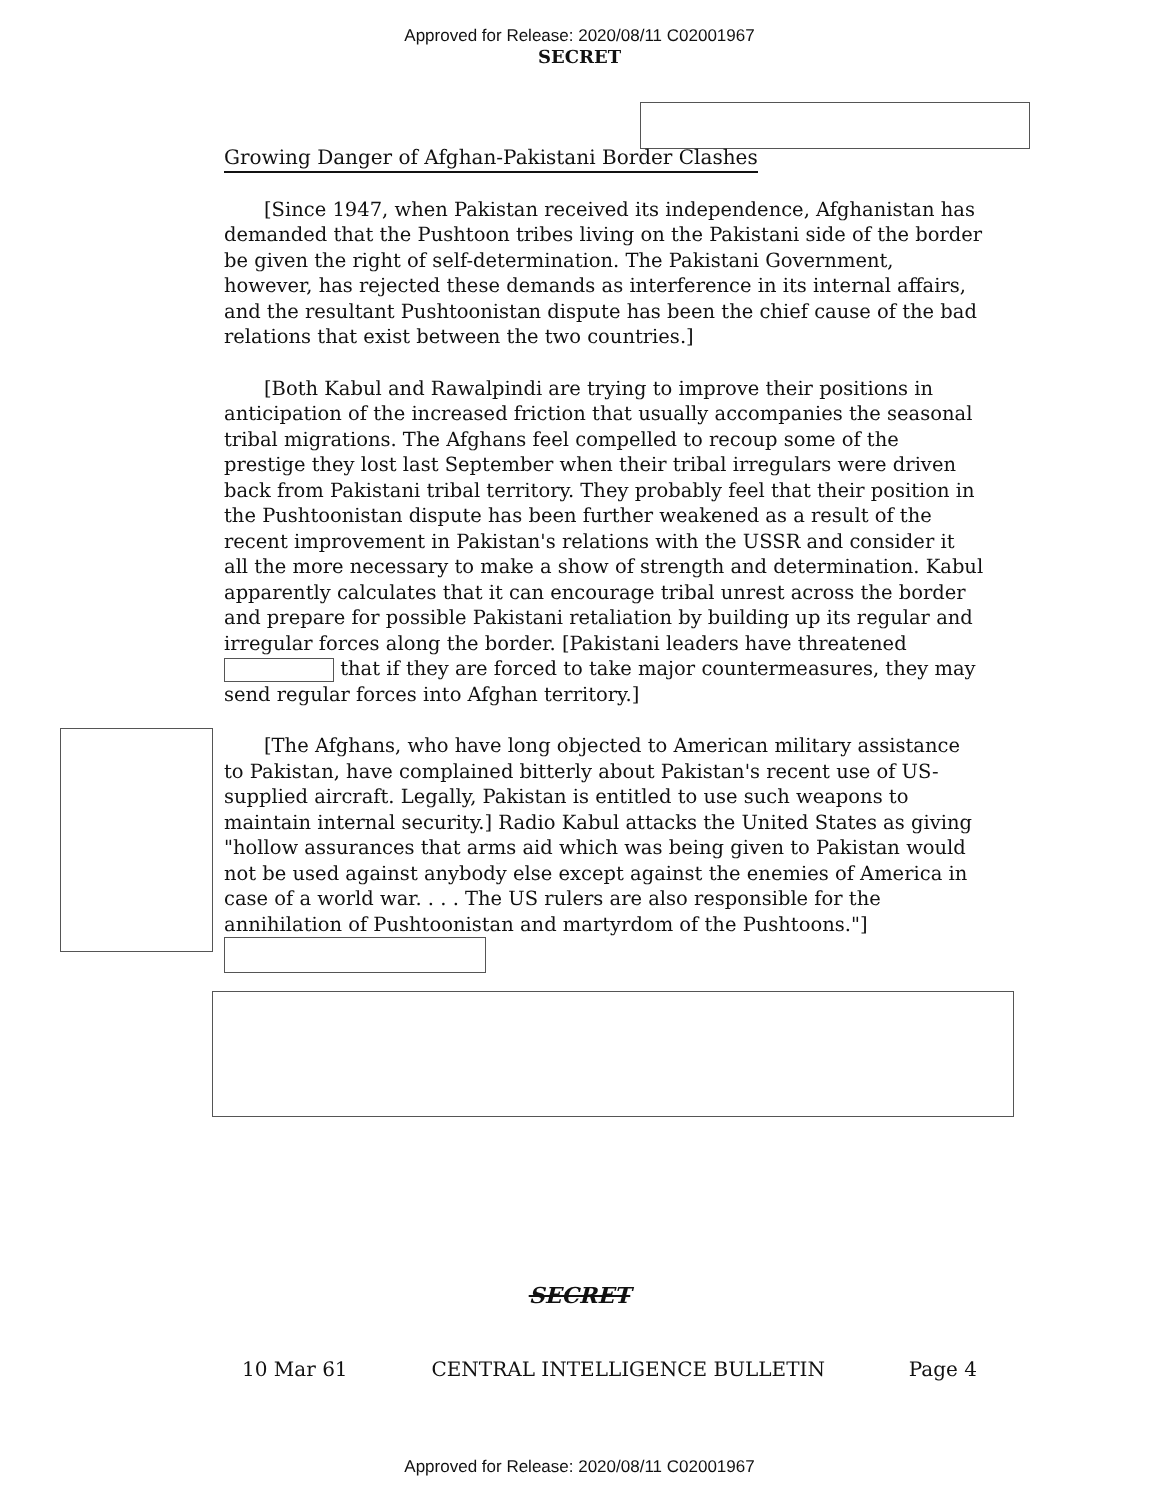Approved for Release: 2020/08/11 C02001967
SECRET
Growing Danger of Afghan-Pakistani Border Clashes
[Since 1947, when Pakistan received its independence, Afghanistan has demanded that the Pushtoon tribes living on the Pakistani side of the border be given the right of self-determination. The Pakistani Government, however, has rejected these demands as interference in its internal affairs, and the resultant Pushtoonistan dispute has been the chief cause of the bad relations that exist between the two countries.]
[Both Kabul and Rawalpindi are trying to improve their positions in anticipation of the increased friction that usually accompanies the seasonal tribal migrations. The Afghans feel compelled to recoup some of the prestige they lost last September when their tribal irregulars were driven back from Pakistani tribal territory. They probably feel that their position in the Pushtoonistan dispute has been further weakened as a result of the recent improvement in Pakistan's relations with the USSR and consider it all the more necessary to make a show of strength and determination. Kabul apparently calculates that it can encourage tribal unrest across the border and prepare for possible Pakistani retaliation by building up its regular and irregular forces along the border. [Pakistani leaders have threatened that if they are forced to take major countermeasures, they may send regular forces into Afghan territory.]
[The Afghans, who have long objected to American military assistance to Pakistan, have complained bitterly about Pakistan's recent use of US-supplied aircraft. Legally, Pakistan is entitled to use such weapons to maintain internal security.] Radio Kabul attacks the United States as giving "hollow assurances that arms aid which was being given to Pakistan would not be used against anybody else except against the enemies of America in case of a world war. . . . The US rulers are also responsible for the annihilation of Pushtoonistan and martyrdom of the Pushtoons."]
SECRET
10 Mar 61 CENTRAL INTELLIGENCE BULLETIN Page 4
Approved for Release: 2020/08/11 C02001967